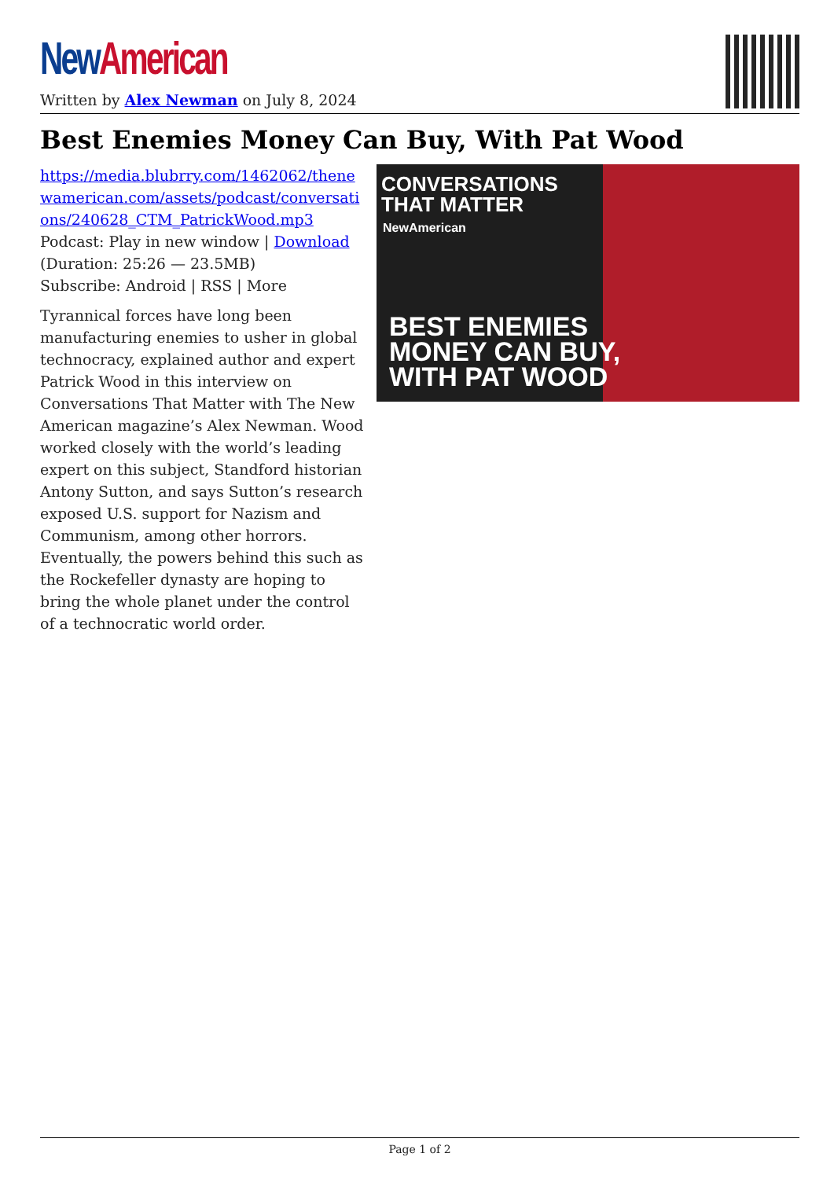New American
Written by Alex Newman on July 8, 2024
Best Enemies Money Can Buy, With Pat Wood
https://media.blubrry.com/1462062/thenewamerican.com/assets/podcast/conversations/240628_CTM_PatrickWood.mp3
Podcast: Play in new window | Download
(Duration: 25:26 — 23.5MB)
Subscribe: Android | RSS | More
Tyrannical forces have long been manufacturing enemies to usher in global technocracy, explained author and expert Patrick Wood in this interview on Conversations That Matter with The New American magazine’s Alex Newman. Wood worked closely with the world’s leading expert on this subject, Standford historian Antony Sutton, and says Sutton’s research exposed U.S. support for Nazism and Communism, among other horrors. Eventually, the powers behind this such as the Rockefeller dynasty are hoping to bring the whole planet under the control of a technocratic world order.
CONVERSATIONS
THAT MATTER
NewAmerican
BEST ENEMIES
MONEY CAN BUY,
WITH PAT WOOD
Page 1 of 2